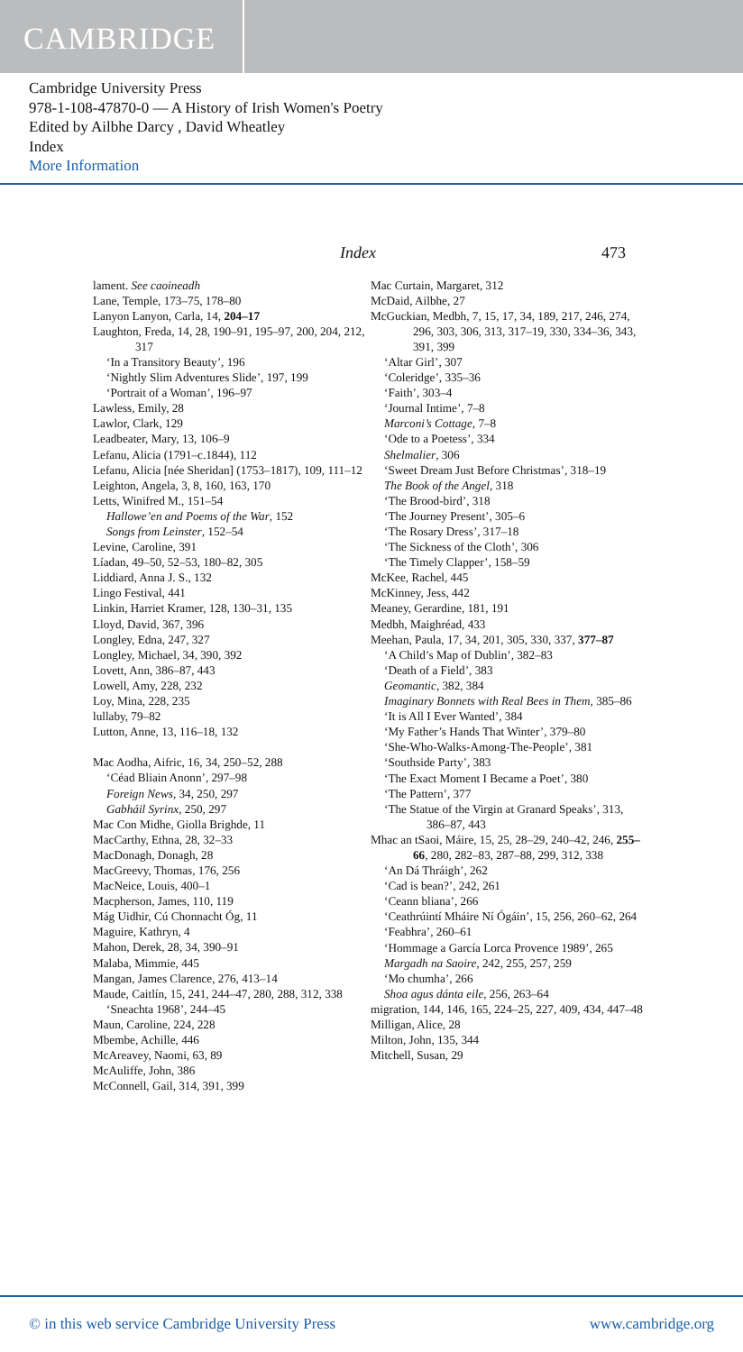CAMBRIDGE
Cambridge University Press
978-1-108-47870-0 — A History of Irish Women's Poetry
Edited by Ailbhe Darcy , David Wheatley
Index
More Information
Index
473
lament. See caoineadh
Lane, Temple, 173–75, 178–80
Lanyon Lanyon, Carla, 14, 204–17
Laughton, Freda, 14, 28, 190–91, 195–97, 200, 204, 212, 317
‘In a Transitory Beauty’, 196
‘Nightly Slim Adventures Slide’, 197, 199
‘Portrait of a Woman’, 196–97
Lawless, Emily, 28
Lawlor, Clark, 129
Leadbeater, Mary, 13, 106–9
Lefanu, Alicia (1791–c.1844), 112
Lefanu, Alicia [née Sheridan] (1753–1817), 109, 111–12
Leighton, Angela, 3, 8, 160, 163, 170
Letts, Winifred M., 151–54
Hallowe’en and Poems of the War, 152
Songs from Leinster, 152–54
Levine, Caroline, 391
Líadan, 49–50, 52–53, 180–82, 305
Liddiard, Anna J. S., 132
Lingo Festival, 441
Linkin, Harriet Kramer, 128, 130–31, 135
Lloyd, David, 367, 396
Longley, Edna, 247, 327
Longley, Michael, 34, 390, 392
Lovett, Ann, 386–87, 443
Lowell, Amy, 228, 232
Loy, Mina, 228, 235
lullaby, 79–82
Lutton, Anne, 13, 116–18, 132
Mac Aodha, Aifric, 16, 34, 250–52, 288
‘Céad Bliain Anonn’, 297–98
Foreign News, 34, 250, 297
Gabháil Syrinx, 250, 297
Mac Con Midhe, Giolla Brighde, 11
MacCarthy, Ethna, 28, 32–33
MacDonagh, Donagh, 28
MacGreevy, Thomas, 176, 256
MacNeice, Louis, 400–1
Macpherson, James, 110, 119
Mág Uidhir, Cú Chonnacht Óg, 11
Maguire, Kathryn, 4
Mahon, Derek, 28, 34, 390–91
Malaba, Mimmie, 445
Mangan, James Clarence, 276, 413–14
Maude, Caitlín, 15, 241, 244–47, 280, 288, 312, 338
‘Sneachta 1968’, 244–45
Maun, Caroline, 224, 228
Mbembe, Achille, 446
McAreavey, Naomi, 63, 89
McAuliffe, John, 386
McConnell, Gail, 314, 391, 399
Mac Curtain, Margaret, 312
McDaid, Ailbhe, 27
McGuckian, Medbh, 7, 15, 17, 34, 189, 217, 246, 274, 296, 303, 306, 313, 317–19, 330, 334–36, 343, 391, 399
‘Altar Girl’, 307
‘Coleridge’, 335–36
‘Faith’, 303–4
‘Journal Intime’, 7–8
Marconi’s Cottage, 7–8
‘Ode to a Poetess’, 334
Shelmalier, 306
‘Sweet Dream Just Before Christmas’, 318–19
The Book of the Angel, 318
‘The Brood-bird’, 318
‘The Journey Present’, 305–6
‘The Rosary Dress’, 317–18
‘The Sickness of the Cloth’, 306
‘The Timely Clapper’, 158–59
McKee, Rachel, 445
McKinney, Jess, 442
Meaney, Gerardine, 181, 191
Medbh, Maighréad, 433
Meehan, Paula, 17, 34, 201, 305, 330, 337, 377–87
‘A Child’s Map of Dublin’, 382–83
‘Death of a Field’, 383
Geomantic, 382, 384
Imaginary Bonnets with Real Bees in Them, 385–86
‘It is All I Ever Wanted’, 384
‘My Father’s Hands That Winter’, 379–80
‘She-Who-Walks-Among-The-People’, 381
‘Southside Party’, 383
‘The Exact Moment I Became a Poet’, 380
‘The Pattern’, 377
‘The Statue of the Virgin at Granard Speaks’, 313, 386–87, 443
Mhac an tSaoi, Máire, 15, 25, 28–29, 240–42, 246, 255–66, 280, 282–83, 287–88, 299, 312, 338
‘An Dá Thráigh’, 262
‘Cad is bean?’, 242, 261
‘Ceann bliana’, 266
‘Ceathrúintí Mháire Ní Ógáin’, 15, 256, 260–62, 264
‘Feabhra’, 260–61
‘Hommage a García Lorca Provence 1989’, 265
Margadh na Saoire, 242, 255, 257, 259
‘Mo chumha’, 266
Shoa agus dánta eile, 256, 263–64
migration, 144, 146, 165, 224–25, 227, 409, 434, 447–48
Milligan, Alice, 28
Milton, John, 135, 344
Mitchell, Susan, 29
© in this web service Cambridge University Press www.cambridge.org